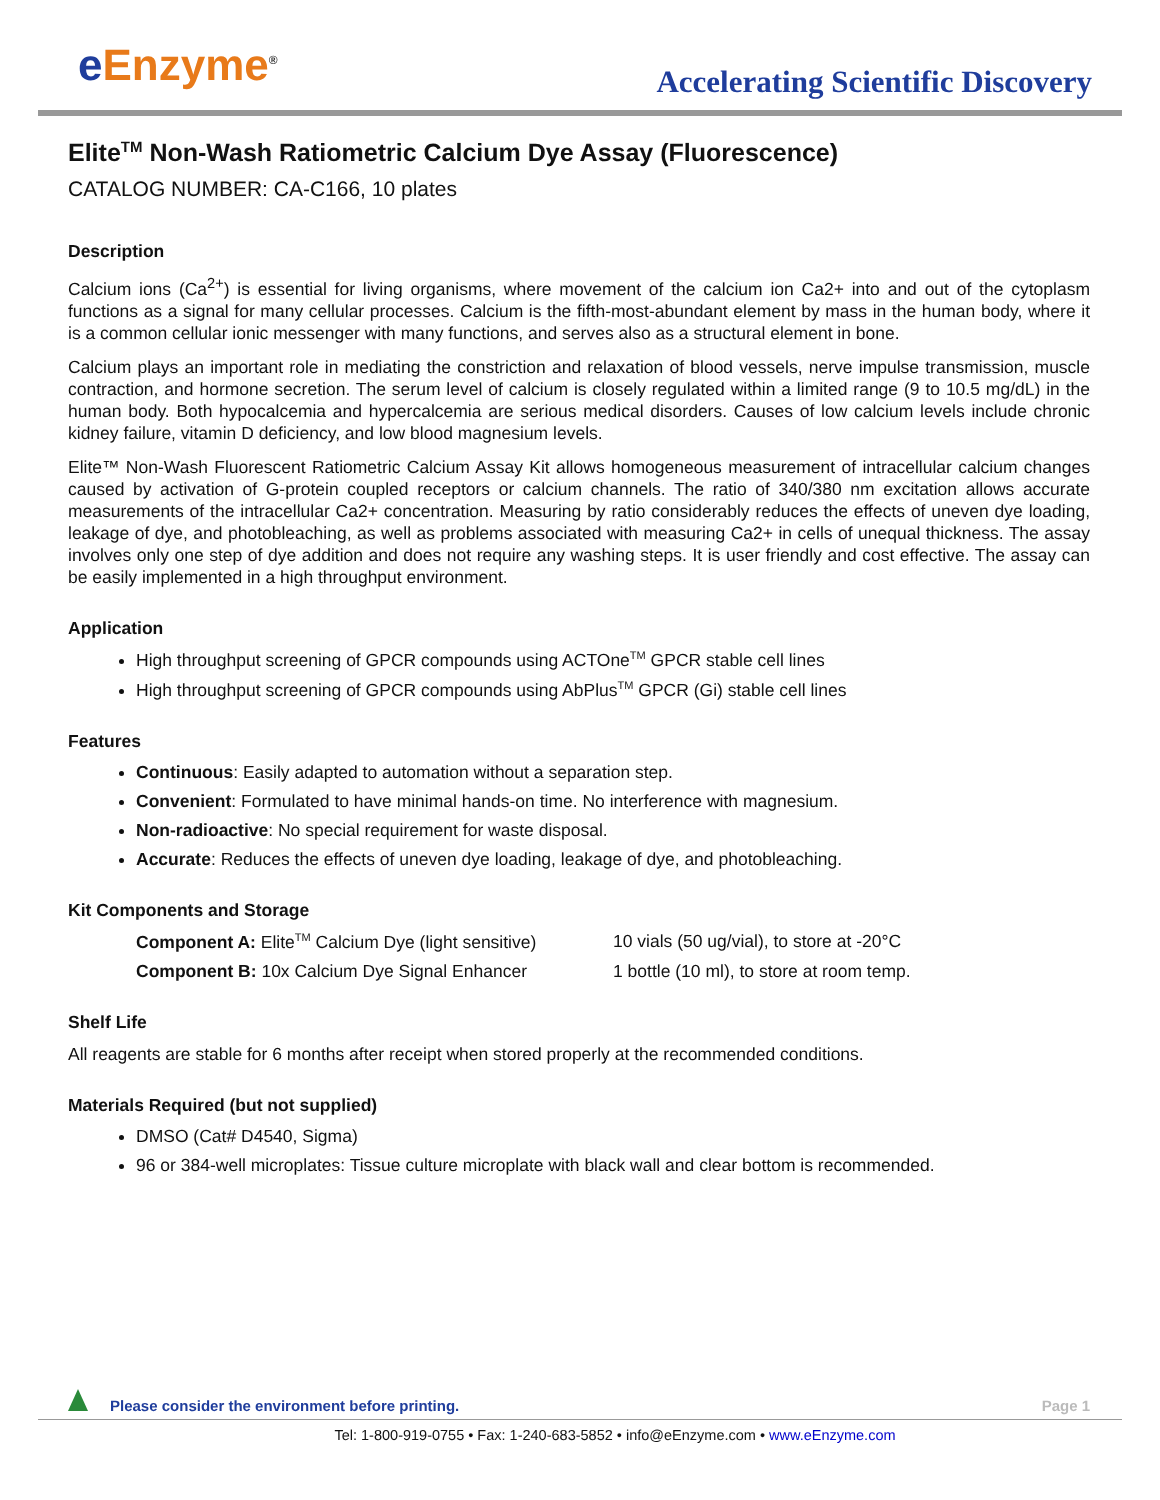e Enzyme<sup>®</sup>
Accelerating Scientific Discovery
Elite<sup>TM</sup> Non-Wash Ratiometric Calcium Dye Assay (Fluorescence)
CATALOG NUMBER: CA-C166, 10 plates
Description
Calcium ions (Ca<sup>2+</sup>) is essential for living organisms, where movement of the calcium ion Ca2+ into and out of the cytoplasm functions as a signal for many cellular processes. Calcium is the fifth-most-abundant element by mass in the human body, where it is a common cellular ionic messenger with many functions, and serves also as a structural element in bone.
Calcium plays an important role in mediating the constriction and relaxation of blood vessels, nerve impulse transmission, muscle contraction, and hormone secretion. The serum level of calcium is closely regulated within a limited range (9 to 10.5 mg/dL) in the human body. Both hypocalcemia and hypercalcemia are serious medical disorders. Causes of low calcium levels include chronic kidney failure, vitamin D deficiency, and low blood magnesium levels.
Elite™ Non-Wash Fluorescent Ratiometric Calcium Assay Kit allows homogeneous measurement of intracellular calcium changes caused by activation of G-protein coupled receptors or calcium channels. The ratio of 340/380 nm excitation allows accurate measurements of the intracellular Ca2+ concentration. Measuring by ratio considerably reduces the effects of uneven dye loading, leakage of dye, and photobleaching, as well as problems associated with measuring Ca2+ in cells of unequal thickness. The assay involves only one step of dye addition and does not require any washing steps. It is user friendly and cost effective. The assay can be easily implemented in a high throughput environment.
Application
High throughput screening of GPCR compounds using ACTOne<sup>TM</sup> GPCR stable cell lines
High throughput screening of GPCR compounds using AbPlus<sup>TM</sup> GPCR (Gi) stable cell lines
Features
Continuous: Easily adapted to automation without a separation step.
Convenient: Formulated to have minimal hands-on time. No interference with magnesium.
Non-radioactive: No special requirement for waste disposal.
Accurate: Reduces the effects of uneven dye loading, leakage of dye, and photobleaching.
Kit Components and Storage
Component A: Elite<sup>TM</sup> Calcium Dye (light sensitive) 10 vials (50 ug/vial), to store at -20°C
Component B: 10x Calcium Dye Signal Enhancer 1 bottle (10 ml), to store at room temp.
Shelf Life
All reagents are stable for 6 months after receipt when stored properly at the recommended conditions.
Materials Required (but not supplied)
DMSO (Cat# D4540, Sigma)
96 or 384-well microplates: Tissue culture microplate with black wall and clear bottom is recommended.
Please consider the environment before printing.
Page 1
Tel: 1-800-919-0755 • Fax: 1-240-683-5852 • info@eEnzyme.com • www.eEnzyme.com